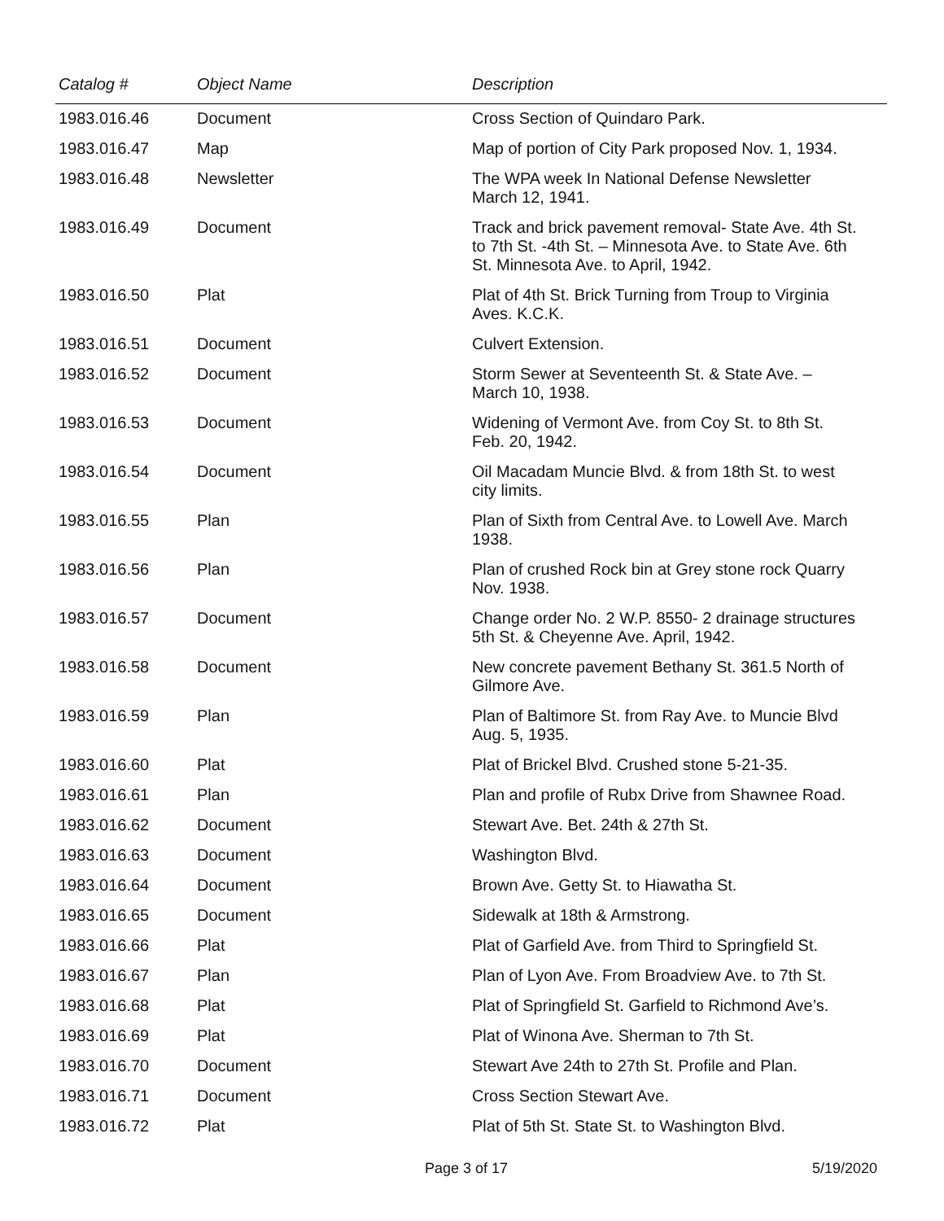| Catalog # | Object Name | Description |
| --- | --- | --- |
| 1983.016.46 | Document | Cross Section of Quindaro Park. |
| 1983.016.47 | Map | Map of portion of City Park proposed Nov. 1, 1934. |
| 1983.016.48 | Newsletter | The WPA week In National Defense Newsletter March 12, 1941. |
| 1983.016.49 | Document | Track and brick pavement removal- State Ave. 4th St. to 7th St. -4th St. – Minnesota Ave. to State Ave. 6th St. Minnesota Ave. to April, 1942. |
| 1983.016.50 | Plat | Plat of 4th St. Brick Turning from Troup to Virginia Aves. K.C.K. |
| 1983.016.51 | Document | Culvert Extension. |
| 1983.016.52 | Document | Storm Sewer at Seventeenth St. & State Ave. – March 10, 1938. |
| 1983.016.53 | Document | Widening of Vermont Ave. from Coy St. to 8th St. Feb. 20, 1942. |
| 1983.016.54 | Document | Oil Macadam Muncie Blvd. & from 18th St. to west city limits. |
| 1983.016.55 | Plan | Plan of Sixth from Central Ave. to Lowell Ave. March 1938. |
| 1983.016.56 | Plan | Plan of crushed Rock bin at Grey stone rock Quarry Nov. 1938. |
| 1983.016.57 | Document | Change order No. 2 W.P. 8550- 2 drainage structures 5th St. & Cheyenne Ave. April, 1942. |
| 1983.016.58 | Document | New concrete pavement Bethany St. 361.5 North of Gilmore Ave. |
| 1983.016.59 | Plan | Plan of Baltimore St. from Ray Ave. to Muncie Blvd Aug. 5, 1935. |
| 1983.016.60 | Plat | Plat of Brickel Blvd. Crushed stone 5-21-35. |
| 1983.016.61 | Plan | Plan and profile of Rubx Drive from Shawnee Road. |
| 1983.016.62 | Document | Stewart Ave. Bet. 24th & 27th St. |
| 1983.016.63 | Document | Washington Blvd. |
| 1983.016.64 | Document | Brown Ave. Getty St. to Hiawatha St. |
| 1983.016.65 | Document | Sidewalk at 18th & Armstrong. |
| 1983.016.66 | Plat | Plat of Garfield Ave. from Third to Springfield St. |
| 1983.016.67 | Plan | Plan of Lyon Ave. From Broadview Ave. to 7th St. |
| 1983.016.68 | Plat | Plat of Springfield St. Garfield to Richmond Ave’s. |
| 1983.016.69 | Plat | Plat of Winona Ave. Sherman to 7th St. |
| 1983.016.70 | Document | Stewart Ave 24th to 27th St. Profile and Plan. |
| 1983.016.71 | Document | Cross Section Stewart Ave. |
| 1983.016.72 | Plat | Plat of 5th St. State St. to Washington Blvd. |
Page 3 of 17 5/19/2020